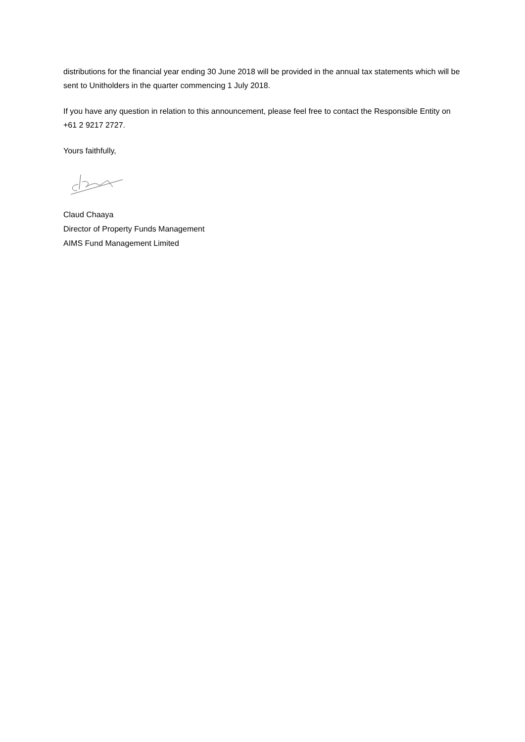distributions for the financial year ending 30 June 2018 will be provided in the annual tax statements which will be sent to Unitholders in the quarter commencing 1 July 2018.
If you have any question in relation to this announcement, please feel free to contact the Responsible Entity on +61 2 9217 2727.
Yours faithfully,
Claud Chaaya
Director of Property Funds Management
AIMS Fund Management Limited